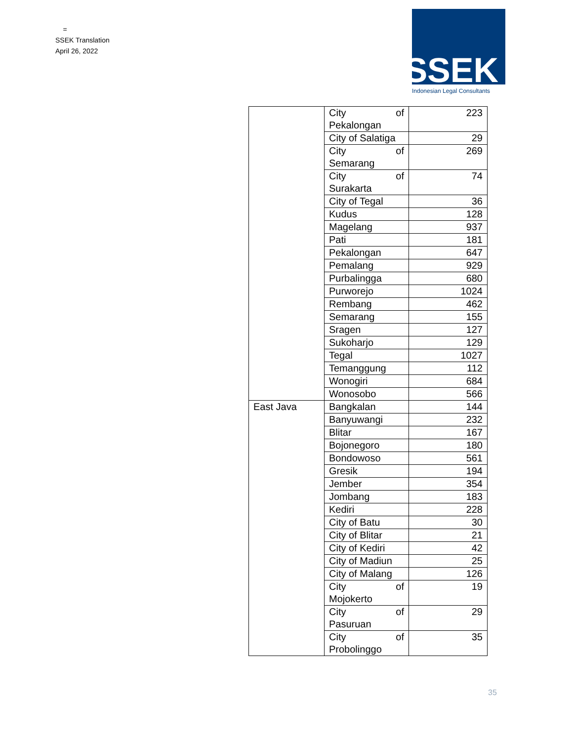=
SSEK Translation
April 26, 2022
SSEK
Indonesian Legal Consultants
| | City of Pekalongan | 223 |
| | City of Salatiga | 29 |
| | City of Semarang | 269 |
| | City of Surakarta | 74 |
| | City of Tegal | 36 |
| | Kudus | 128 |
| | Magelang | 937 |
| | Pati | 181 |
| | Pekalongan | 647 |
| | Pemalang | 929 |
| | Purbalingga | 680 |
| | Purworejo | 1024 |
| | Rembang | 462 |
| | Semarang | 155 |
| | Sragen | 127 |
| | Sukoharjo | 129 |
| | Tegal | 1027 |
| | Temanggung | 112 |
| | Wonogiri | 684 |
| | Wonosobo | 566 |
| East Java | Bangkalan | 144 |
| | Banyuwangi | 232 |
| | Blitar | 167 |
| | Bojonegoro | 180 |
| | Bondowoso | 561 |
| | Gresik | 194 |
| | Jember | 354 |
| | Jombang | 183 |
| | Kediri | 228 |
| | City of Batu | 30 |
| | City of Blitar | 21 |
| | City of Kediri | 42 |
| | City of Madiun | 25 |
| | City of Malang | 126 |
| | City of Mojokerto | 19 |
| | City of Pasuruan | 29 |
| | City of Probolinggo | 35 |
35